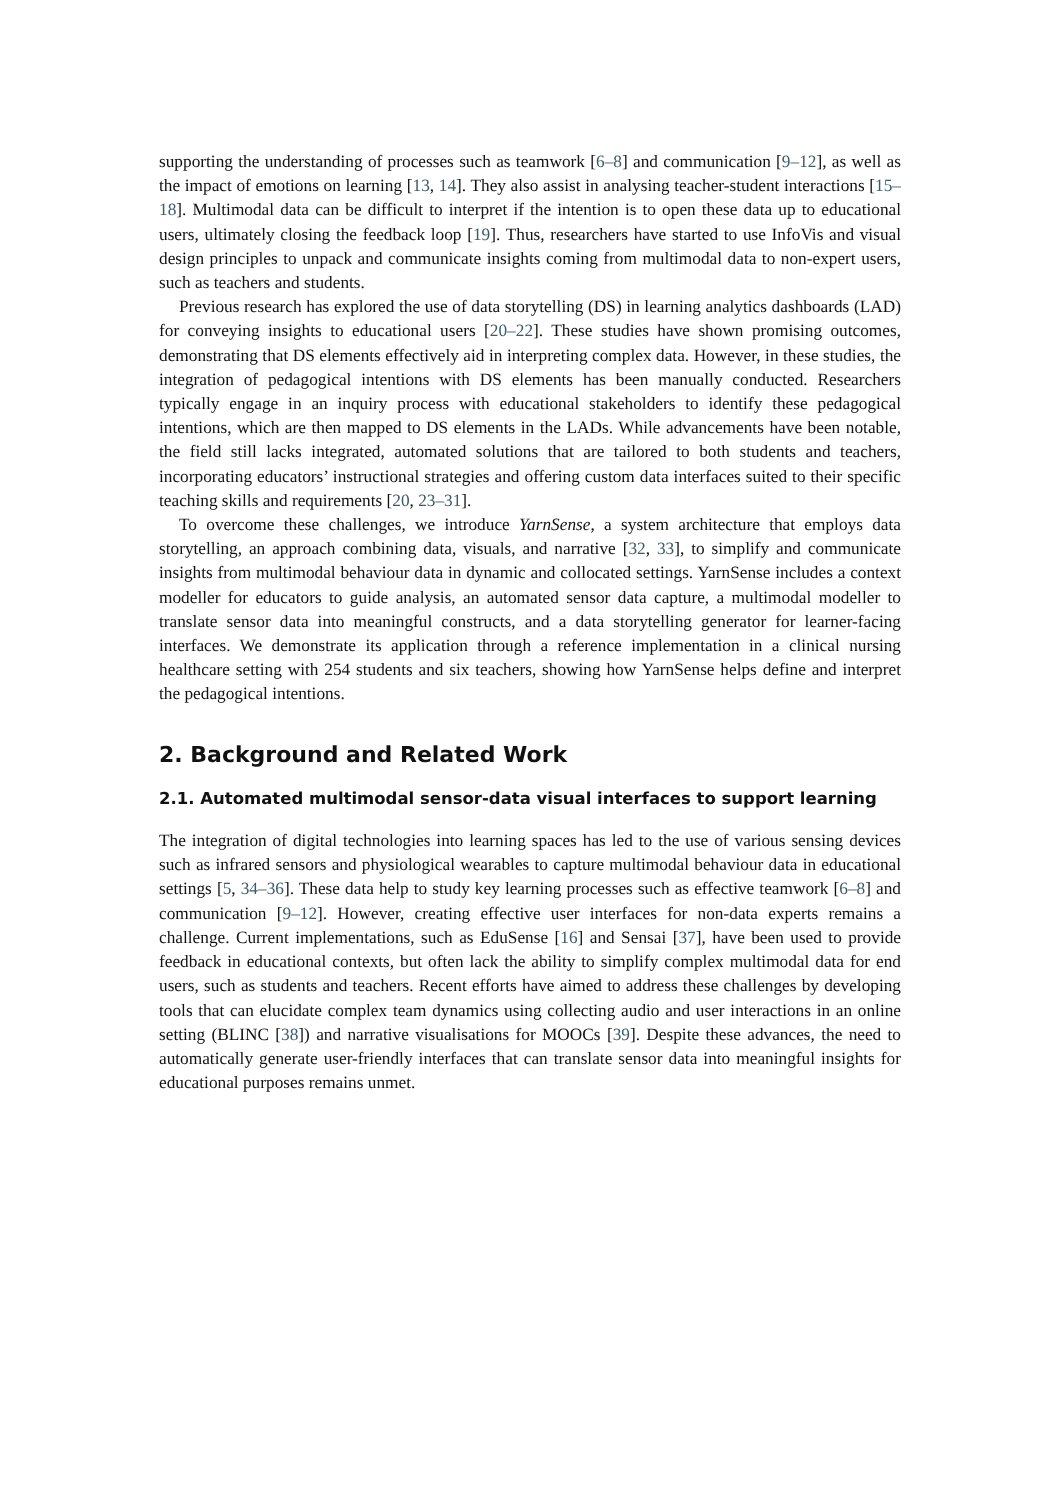supporting the understanding of processes such as teamwork [6–8] and communication [9–12], as well as the impact of emotions on learning [13, 14]. They also assist in analysing teacher-student interactions [15–18]. Multimodal data can be difficult to interpret if the intention is to open these data up to educational users, ultimately closing the feedback loop [19]. Thus, researchers have started to use InfoVis and visual design principles to unpack and communicate insights coming from multimodal data to non-expert users, such as teachers and students.
Previous research has explored the use of data storytelling (DS) in learning analytics dashboards (LAD) for conveying insights to educational users [20–22]. These studies have shown promising outcomes, demonstrating that DS elements effectively aid in interpreting complex data. However, in these studies, the integration of pedagogical intentions with DS elements has been manually conducted. Researchers typically engage in an inquiry process with educational stakeholders to identify these pedagogical intentions, which are then mapped to DS elements in the LADs. While advancements have been notable, the field still lacks integrated, automated solutions that are tailored to both students and teachers, incorporating educators’ instructional strategies and offering custom data interfaces suited to their specific teaching skills and requirements [20, 23–31].
To overcome these challenges, we introduce YarnSense, a system architecture that employs data storytelling, an approach combining data, visuals, and narrative [32, 33], to simplify and communicate insights from multimodal behaviour data in dynamic and collocated settings. YarnSense includes a context modeller for educators to guide analysis, an automated sensor data capture, a multimodal modeller to translate sensor data into meaningful constructs, and a data storytelling generator for learner-facing interfaces. We demonstrate its application through a reference implementation in a clinical nursing healthcare setting with 254 students and six teachers, showing how YarnSense helps define and interpret the pedagogical intentions.
2. Background and Related Work
2.1. Automated multimodal sensor-data visual interfaces to support learning
The integration of digital technologies into learning spaces has led to the use of various sensing devices such as infrared sensors and physiological wearables to capture multimodal behaviour data in educational settings [5, 34–36]. These data help to study key learning processes such as effective teamwork [6–8] and communication [9–12]. However, creating effective user interfaces for non-data experts remains a challenge. Current implementations, such as EduSense [16] and Sensai [37], have been used to provide feedback in educational contexts, but often lack the ability to simplify complex multimodal data for end users, such as students and teachers. Recent efforts have aimed to address these challenges by developing tools that can elucidate complex team dynamics using collecting audio and user interactions in an online setting (BLINC [38]) and narrative visualisations for MOOCs [39]. Despite these advances, the need to automatically generate user-friendly interfaces that can translate sensor data into meaningful insights for educational purposes remains unmet.